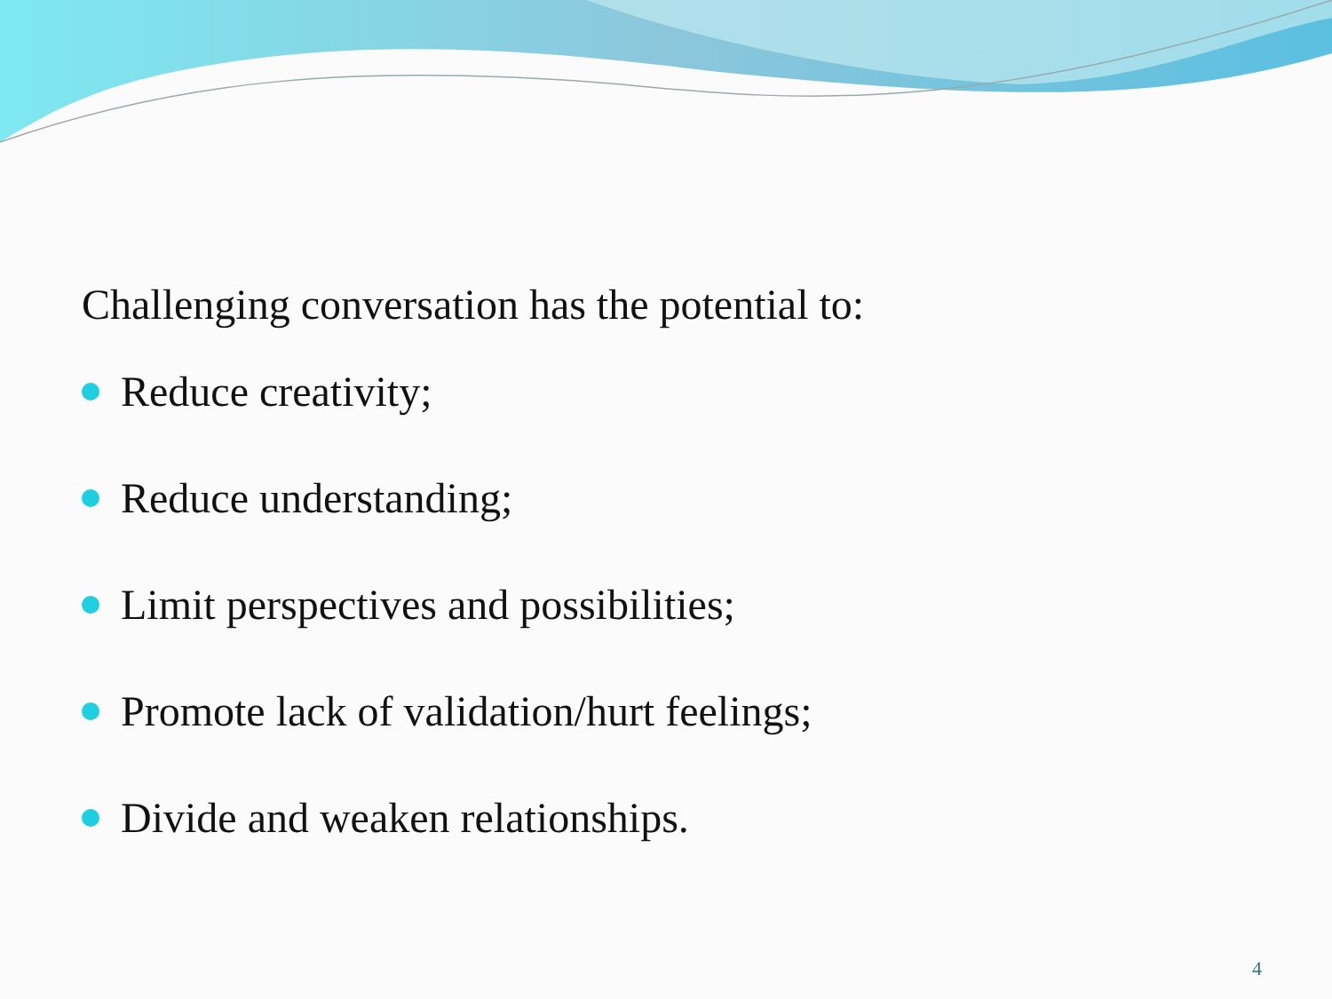Challenging conversation has the potential to:
Reduce creativity;
Reduce understanding;
Limit perspectives and possibilities;
Promote lack of validation/hurt feelings;
Divide and weaken relationships.
4